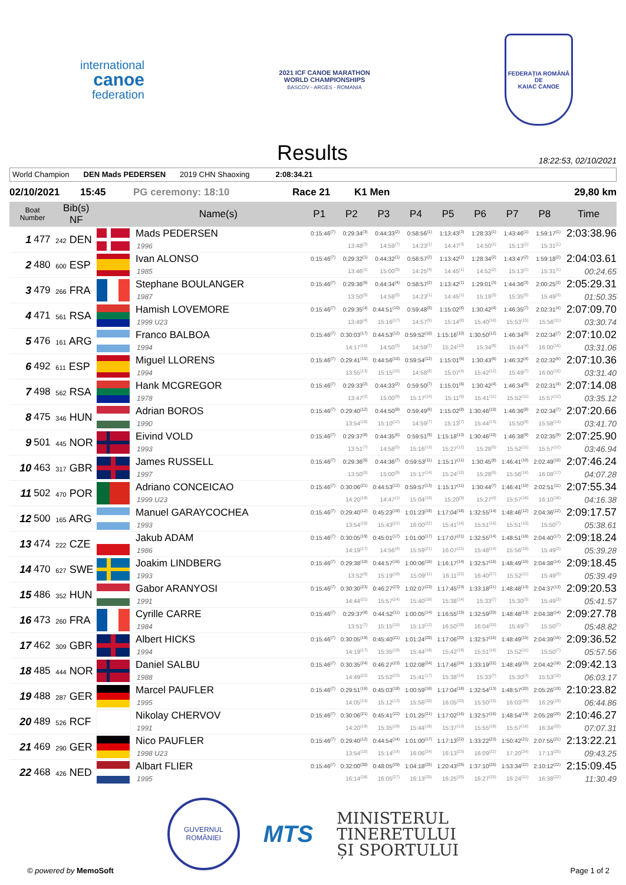international
canoe
federation
2021 ICF CANOE MARATHON
WORLD CHAMPIONSHIPS
BASCOV - ARGES - ROMANIA
FEDERAȚIA ROMÂNĂ DE
KAIAC CANOE
Results
18:22:53, 02/10/2021
World Champion DEN Mads PEDERSEN 2019 CHN Shaoxing 2:08:34.21
02/10/2021 15:45 PG ceremony: 18:10 Race 21 K1 Men 29,80 km
| Boat Number | | Bib(s) NF | | Name(s) | P1 | P2 | P3 | P4 | P5 | P6 | P7 | P8 | Time |
| --- | --- | --- | --- | --- | --- | --- | --- | --- | --- | --- | --- | --- | --- |
| 1 | 477 | 242 DEN | | Mads PEDERSEN | 0:15:46<sup>(7)</sup> | 0:29:34<sup>(3)</sup> | 0:44:33<sup>(2)</sup> | 0:58:56<sup>(1)</sup> | 1:13:43<sup>(3)</sup> | 1:28:33<sup>(1)</sup> | 1:43:46<sup>(1)</sup> | 1:59:17<sup>(1)</sup> | 2:03:38.96 |
| | | | | 1996 | | 13:48<sup>(3)</sup> | 14:59<sup>(7)</sup> | 14:23<sup>(1)</sup> | 14:47<sup>(3)</sup> | 14:50<sup>(1)</sup> | 15:13<sup>(1)</sup> | 15:31<sup>(1)</sup> | |
| 2 | 480 | 600 ESP | | Ivan ALONSO | 0:15:46<sup>(7)</sup> | 0:29:32<sup>(1)</sup> | 0:44:32<sup>(1)</sup> | 0:58:57<sup>(2)</sup> | 1:13:42<sup>(1)</sup> | 1:28:34<sup>(2)</sup> | 1:43:47<sup>(2)</sup> | 1:59:18<sup>(2)</sup> | 2:04:03.61 |
| | | | | 1985 | | 13:46<sup>(1)</sup> | 15:00<sup>(9)</sup> | 14:25<sup>(4)</sup> | 14:45<sup>(1)</sup> | 14:52<sup>(2)</sup> | 15:13<sup>(1)</sup> | 15:31<sup>(1)</sup> | 00:24.65 |
| 3 | 479 | 266 FRA | | Stephane BOULANGER | 0:15:46<sup>(7)</sup> | 0:29:36<sup>(6)</sup> | 0:44:34<sup>(4)</sup> | 0:58:57<sup>(2)</sup> | 1:13:42<sup>(1)</sup> | 1:29:01<sup>(3)</sup> | 1:44:36<sup>(3)</sup> | 2:00:25<sup>(3)</sup> | 2:05:29.31 |
| | | | | 1987 | | 13:50<sup>(5)</sup> | 14:58<sup>(5)</sup> | 14:23<sup>(1)</sup> | 14:45<sup>(1)</sup> | 15:19<sup>(3)</sup> | 15:35<sup>(5)</sup> | 15:49<sup>(3)</sup> | 01:50.35 |
| 4 | 471 | 561 RSA | | Hamish LOVEMORE | 0:15:46<sup>(7)</sup> | 0:29:35<sup>(4)</sup> | 0:44:51<sup>(10)</sup> | 0:59:48<sup>(5)</sup> | 1:15:02<sup>(8)</sup> | 1:30:42<sup>(4)</sup> | 1:46:35<sup>(7)</sup> | 2:02:31<sup>(4)</sup> | 2:07:09.70 |
| | | | | 1999 U23 | | 13:49<sup>(4)</sup> | 15:16<sup>(17)</sup> | 14:57<sup>(5)</sup> | 15:14<sup>(8)</sup> | 15:40<sup>(10)</sup> | 15:53<sup>(15)</sup> | 15:56<sup>(11)</sup> | 03:30.74 |
| 5 | 476 | 161 ARG | | Franco BALBOA | 0:15:46<sup>(7)</sup> | 0:30:03<sup>(17)</sup> | 0:44:53<sup>(12)</sup> | 0:59:52<sup>(10)</sup> | 1:15:16<sup>(10)</sup> | 1:30:50<sup>(12)</sup> | 1:46:34<sup>(5)</sup> | 2:02:34<sup>(7)</sup> | 2:07:10.02 |
| | | | | 1994 | | 14:17<sup>(15)</sup> | 14:50<sup>(3)</sup> | 14:59<sup>(7)</sup> | 15:24<sup>(10)</sup> | 15:34<sup>(9)</sup> | 15:44<sup>(4)</sup> | 16:00<sup>(15)</sup> | 03:31.06 |
| 6 | 492 | 611 ESP | | Miguel LLORENS | 0:15:46<sup>(7)</sup> | 0:29:41<sup>(15)</sup> | 0:44:56<sup>(15)</sup> | 0:59:54<sup>(12)</sup> | 1:15:01<sup>(6)</sup> | 1:30:43<sup>(6)</sup> | 1:46:32<sup>(4)</sup> | 2:02:32<sup>(6)</sup> | 2:07:10.36 |
| | | | | 1994 | | 13:55<sup>(13)</sup> | 15:15<sup>(15)</sup> | 14:58<sup>(6)</sup> | 15:07<sup>(4)</sup> | 15:42<sup>(12)</sup> | 15:49<sup>(7)</sup> | 16:00<sup>(15)</sup> | 03:31.40 |
| 7 | 498 | 562 RSA | | Hank MCGREGOR | 0:15:46<sup>(7)</sup> | 0:29:33<sup>(2)</sup> | 0:44:33<sup>(2)</sup> | 0:59:50<sup>(7)</sup> | 1:15:01<sup>(6)</sup> | 1:30:42<sup>(4)</sup> | 1:46:34<sup>(5)</sup> | 2:02:31<sup>(4)</sup> | 2:07:14.08 |
| | | | | 1978 | | 13:47<sup>(2)</sup> | 15:00<sup>(9)</sup> | 15:17<sup>(14)</sup> | 15:11<sup>(6)</sup> | 15:41<sup>(11)</sup> | 15:52<sup>(11)</sup> | 15:57<sup>(12)</sup> | 03:35.12 |
| 8 | 475 | 346 HUN | | Adrian BOROS | 0:15:46<sup>(7)</sup> | 0:29:40<sup>(12)</sup> | 0:44:50<sup>(8)</sup> | 0:59:49<sup>(6)</sup> | 1:15:02<sup>(8)</sup> | 1:30:46<sup>(10)</sup> | 1:46:36<sup>(8)</sup> | 2:02:34<sup>(7)</sup> | 2:07:20.66 |
| | | | | 1990 | | 13:54<sup>(10)</sup> | 15:10<sup>(12)</sup> | 14:59<sup>(7)</sup> | 15:13<sup>(7)</sup> | 15:44<sup>(13)</sup> | 15:50<sup>(9)</sup> | 15:58<sup>(14)</sup> | 03:41.70 |
| 9 | 501 | 445 NOR | | Eivind VOLD | 0:15:46<sup>(7)</sup> | 0:29:37<sup>(8)</sup> | 0:44:35<sup>(6)</sup> | 0:59:51<sup>(9)</sup> | 1:15:18<sup>(13)</sup> | 1:30:46<sup>(10)</sup> | 1:46:38<sup>(9)</sup> | 2:02:35<sup>(9)</sup> | 2:07:25.90 |
| | | | | 1993 | | 13:51<sup>(7)</sup> | 14:58<sup>(5)</sup> | 15:16<sup>(13)</sup> | 15:27<sup>(12)</sup> | 15:28<sup>(5)</sup> | 15:52<sup>(11)</sup> | 15:57<sup>(12)</sup> | 03:46.94 |
| 10 | 463 | 317 GBR | | James RUSSELL | 0:15:46<sup>(7)</sup> | 0:29:36<sup>(6)</sup> | 0:44:36<sup>(7)</sup> | 0:59:53<sup>(11)</sup> | 1:15:17<sup>(11)</sup> | 1:30:45<sup>(8)</sup> | 1:46:41<sup>(10)</sup> | 2:02:49<sup>(10)</sup> | 2:07:46.24 |
| | | | | 1997 | | 13:50<sup>(5)</sup> | 15:00<sup>(9)</sup> | 15:17<sup>(14)</sup> | 15:24<sup>(10)</sup> | 15:28<sup>(5)</sup> | 15:56<sup>(16)</sup> | 16:08<sup>(17)</sup> | 04:07.28 |
| 11 | 502 | 470 POR | | Adriano CONCEICAO | 0:15:46<sup>(7)</sup> | 0:30:06<sup>(21)</sup> | 0:44:53<sup>(12)</sup> | 0:59:57<sup>(13)</sup> | 1:15:17<sup>(11)</sup> | 1:30:44<sup>(7)</sup> | 1:46:41<sup>(10)</sup> | 2:02:51<sup>(11)</sup> | 2:07:55.34 |
| | | | | 1999 U23 | | 14:20<sup>(19)</sup> | 14:47<sup>(1)</sup> | 15:04<sup>(10)</sup> | 15:20<sup>(9)</sup> | 15:27<sup>(4)</sup> | 15:57<sup>(18)</sup> | 16:10<sup>(18)</sup> | 04:16.38 |
| 12 | 500 | 165 ARG | | Manuel GARAYCOCHEA | 0:15:46<sup>(7)</sup> | 0:29:40<sup>(12)</sup> | 0:45:23<sup>(19)</sup> | 1:01:23<sup>(19)</sup> | 1:17:04<sup>(18)</sup> | 1:32:55<sup>(14)</sup> | 1:48:46<sup>(12)</sup> | 2:04:36<sup>(12)</sup> | 2:09:17.57 |
| | | | | 1993 | | 13:54<sup>(10)</sup> | 15:43<sup>(21)</sup> | 16:00<sup>(22)</sup> | 15:41<sup>(18)</sup> | 15:51<sup>(16)</sup> | 15:51<sup>(10)</sup> | 15:50<sup>(7)</sup> | 05:38.61 |
| 13 | 474 | 222 CZE | | Jakub ADAM | 0:15:46<sup>(7)</sup> | 0:30:05<sup>(19)</sup> | 0:45:01<sup>(17)</sup> | 1:01:00<sup>(17)</sup> | 1:17:07<sup>(21)</sup> | 1:32:55<sup>(14)</sup> | 1:48:51<sup>(18)</sup> | 2:04:40<sup>(17)</sup> | 2:09:18.24 |
| | | | | 1986 | | 14:19<sup>(17)</sup> | 14:56<sup>(4)</sup> | 15:59<sup>(21)</sup> | 16:07<sup>(21)</sup> | 15:48<sup>(14)</sup> | 15:56<sup>(16)</sup> | 15:49<sup>(3)</sup> | 05:39.28 |
| 14 | 470 | 627 SWE | | Joakim LINDBERG | 0:15:46<sup>(7)</sup> | 0:29:38<sup>(10)</sup> | 0:44:57<sup>(16)</sup> | 1:00:06<sup>(16)</sup> | 1:16:17<sup>(14)</sup> | 1:32:57<sup>(16)</sup> | 1:48:49<sup>(15)</sup> | 2:04:38<sup>(14)</sup> | 2:09:18.45 |
| | | | | 1993 | | 13:52<sup>(9)</sup> | 15:19<sup>(18)</sup> | 15:09<sup>(11)</sup> | 16:11<sup>(22)</sup> | 16:40<sup>(27)</sup> | 15:52<sup>(11)</sup> | 15:49<sup>(3)</sup> | 05:39.49 |
| 15 | 486 | 352 HUN | | Gabor ARANYOSI | 0:15:46<sup>(7)</sup> | 0:30:30<sup>(23)</sup> | 0:46:27<sup>(23)</sup> | 1:02:07<sup>(23)</sup> | 1:17:45<sup>(23)</sup> | 1:33:18<sup>(21)</sup> | 1:48:48<sup>(13)</sup> | 2:04:37<sup>(13)</sup> | 2:09:20.53 |
| | | | | 1991 | | 14:44<sup>(21)</sup> | 15:57<sup>(24)</sup> | 15:40<sup>(16)</sup> | 15:38<sup>(14)</sup> | 15:33<sup>(7)</sup> | 15:30<sup>(3)</sup> | 15:49<sup>(3)</sup> | 05:41.57 |
| 16 | 473 | 260 FRA | | Cyrille CARRE | 0:15:46<sup>(7)</sup> | 0:29:37<sup>(8)</sup> | 0:44:52<sup>(11)</sup> | 1:00:05<sup>(14)</sup> | 1:16:55<sup>(15)</sup> | 1:32:59<sup>(20)</sup> | 1:48:48<sup>(13)</sup> | 2:04:38<sup>(14)</sup> | 2:09:27.78 |
| | | | | 1984 | | 13:51<sup>(7)</sup> | 15:15<sup>(15)</sup> | 15:13<sup>(12)</sup> | 16:50<sup>(28)</sup> | 16:04<sup>(20)</sup> | 15:49<sup>(7)</sup> | 15:50<sup>(7)</sup> | 05:48.82 |
| 17 | 462 | 309 GBR | | Albert HICKS | 0:15:46<sup>(7)</sup> | 0:30:05<sup>(19)</sup> | 0:45:40<sup>(21)</sup> | 1:01:24<sup>(20)</sup> | 1:17:06<sup>(20)</sup> | 1:32:57<sup>(16)</sup> | 1:48:49<sup>(15)</sup> | 2:04:39<sup>(16)</sup> | 2:09:36.52 |
| | | | | 1994 | | 14:19<sup>(17)</sup> | 15:35<sup>(19)</sup> | 15:44<sup>(18)</sup> | 15:42<sup>(19)</sup> | 15:51<sup>(16)</sup> | 15:52<sup>(11)</sup> | 15:50<sup>(7)</sup> | 05:57.56 |
| 18 | 485 | 444 NOR | | Daniel SALBU | 0:15:46<sup>(7)</sup> | 0:30:35<sup>(24)</sup> | 0:46:27<sup>(23)</sup> | 1:02:08<sup>(24)</sup> | 1:17:46<sup>(24)</sup> | 1:33:19<sup>(22)</sup> | 1:48:49<sup>(15)</sup> | 2:04:42<sup>(18)</sup> | 2:09:42.13 |
| | | | | 1988 | | 14:49<sup>(22)</sup> | 15:52<sup>(23)</sup> | 15:41<sup>(17)</sup> | 15:38<sup>(14)</sup> | 15:33<sup>(7)</sup> | 15:30<sup>(3)</sup> | 15:53<sup>(10)</sup> | 06:03.17 |
| 19 | 488 | 287 GER | | Marcel PAUFLER | 0:15:46<sup>(7)</sup> | 0:29:51<sup>(16)</sup> | 0:45:03<sup>(18)</sup> | 1:00:59<sup>(16)</sup> | 1:17:04<sup>(18)</sup> | 1:32:54<sup>(13)</sup> | 1:48:57<sup>(20)</sup> | 2:05:26<sup>(19)</sup> | 2:10:23.82 |
| | | | | 1995 | | 14:05<sup>(14)</sup> | 15:12<sup>(13)</sup> | 15:56<sup>(20)</sup> | 16:05<sup>(20)</sup> | 15:50<sup>(15)</sup> | 16:03<sup>(20)</sup> | 16:29<sup>(19)</sup> | 06:44.86 |
| 20 | 489 | 526 RCF | | Nikolay CHERVOV | 0:15:46<sup>(7)</sup> | 0:30:06<sup>(21)</sup> | 0:45:41<sup>(22)</sup> | 1:01:25<sup>(21)</sup> | 1:17:02<sup>(16)</sup> | 1:32:57<sup>(16)</sup> | 1:48:54<sup>(19)</sup> | 2:05:28<sup>(20)</sup> | 2:10:46.27 |
| | | | | 1991 | | 14:20<sup>(19)</sup> | 15:35<sup>(19)</sup> | 15:44<sup>(18)</sup> | 15:37<sup>(13)</sup> | 15:55<sup>(18)</sup> | 15:57<sup>(18)</sup> | 16:34<sup>(20)</sup> | 07:07.31 |
| 21 | 469 | 290 GER | | Nico PAUFLER | 0:15:46<sup>(7)</sup> | 0:29:40<sup>(12)</sup> | 0:44:54<sup>(14)</sup> | 1:01:00<sup>(17)</sup> | 1:17:13<sup>(22)</sup> | 1:33:22<sup>(23)</sup> | 1:50:42<sup>(21)</sup> | 2:07:55<sup>(21)</sup> | 2:13:22.21 |
| | | | | 1998 U23 | | 13:54<sup>(10)</sup> | 15:14<sup>(14)</sup> | 16:06<sup>(24)</sup> | 16:13<sup>(23)</sup> | 16:09<sup>(22)</sup> | 17:20<sup>(24)</sup> | 17:13<sup>(25)</sup> | 09:43.25 |
| 22 | 468 | 426 NED | | Albart FLIER | 0:15:46<sup>(7)</sup> | 0:32:00<sup>(30)</sup> | 0:48:05<sup>(29)</sup> | 1:04:18<sup>(25)</sup> | 1:20:43<sup>(25)</sup> | 1:37:10<sup>(25)</sup> | 1:53:34<sup>(22)</sup> | 2:10:12<sup>(22)</sup> | 2:15:09.45 |
| | | | | 1995 | | 16:14<sup>(28)</sup> | 16:05<sup>(27)</sup> | 16:13<sup>(25)</sup> | 16:25<sup>(25)</sup> | 16:27<sup>(25)</sup> | 16:24<sup>(21)</sup> | 16:38<sup>(22)</sup> | 11:30.49 |
GUVERNUL
ROMÂNIEI
MTS
MINISTERUL
TINERETULUI
ȘI SPORTULUI
© powered by MemoSoft Page 1 of 2